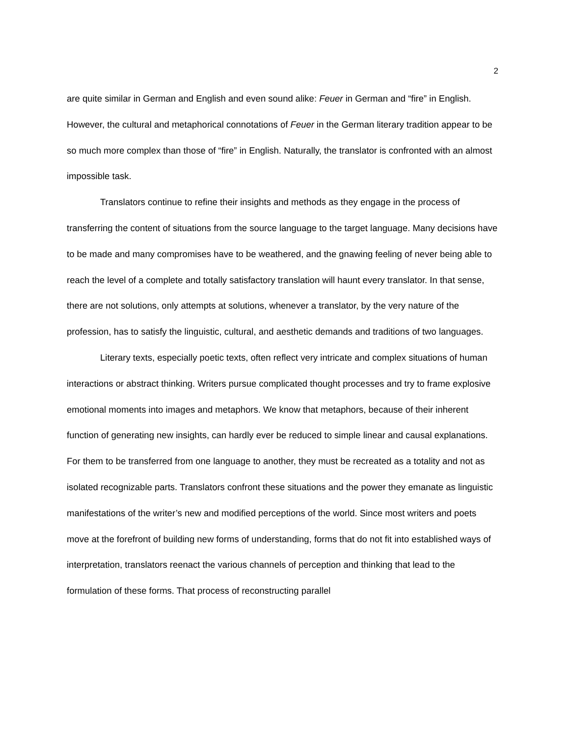2
are quite similar in German and English and even sound alike: Feuer in German and “fire” in English. However, the cultural and metaphorical connotations of Feuer in the German literary tradition appear to be so much more complex than those of “fire” in English. Naturally, the translator is confronted with an almost impossible task.
Translators continue to refine their insights and methods as they engage in the process of transferring the content of situations from the source language to the target language. Many decisions have to be made and many compromises have to be weathered, and the gnawing feeling of never being able to reach the level of a complete and totally satisfactory translation will haunt every translator. In that sense, there are not solutions, only attempts at solutions, whenever a translator, by the very nature of the profession, has to satisfy the linguistic, cultural, and aesthetic demands and traditions of two languages.
Literary texts, especially poetic texts, often reflect very intricate and complex situations of human interactions or abstract thinking. Writers pursue complicated thought processes and try to frame explosive emotional moments into images and metaphors. We know that metaphors, because of their inherent function of generating new insights, can hardly ever be reduced to simple linear and causal explanations. For them to be transferred from one language to another, they must be recreated as a totality and not as isolated recognizable parts. Translators confront these situations and the power they emanate as linguistic manifestations of the writer’s new and modified perceptions of the world. Since most writers and poets move at the forefront of building new forms of understanding, forms that do not fit into established ways of interpretation, translators reenact the various channels of perception and thinking that lead to the formulation of these forms. That process of reconstructing parallel